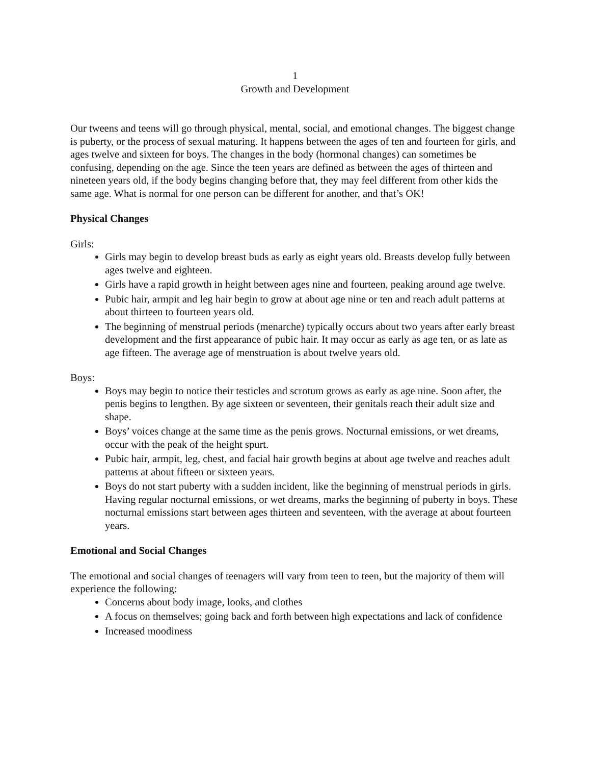1
Growth and Development
Our tweens and teens will go through physical, mental, social, and emotional changes. The biggest change is puberty, or the process of sexual maturing. It happens between the ages of ten and fourteen for girls, and ages twelve and sixteen for boys. The changes in the body (hormonal changes) can sometimes be confusing, depending on the age. Since the teen years are defined as between the ages of thirteen and nineteen years old, if the body begins changing before that, they may feel different from other kids the same age. What is normal for one person can be different for another, and that’s OK!
Physical Changes
Girls:
Girls may begin to develop breast buds as early as eight years old. Breasts develop fully between ages twelve and eighteen.
Girls have a rapid growth in height between ages nine and fourteen, peaking around age twelve.
Pubic hair, armpit and leg hair begin to grow at about age nine or ten and reach adult patterns at about thirteen to fourteen years old.
The beginning of menstrual periods (menarche) typically occurs about two years after early breast development and the first appearance of pubic hair. It may occur as early as age ten, or as late as age fifteen. The average age of menstruation is about twelve years old.
Boys:
Boys may begin to notice their testicles and scrotum grows as early as age nine. Soon after, the penis begins to lengthen. By age sixteen or seventeen, their genitals reach their adult size and shape.
Boys’ voices change at the same time as the penis grows. Nocturnal emissions, or wet dreams, occur with the peak of the height spurt.
Pubic hair, armpit, leg, chest, and facial hair growth begins at about age twelve and reaches adult patterns at about fifteen or sixteen years.
Boys do not start puberty with a sudden incident, like the beginning of menstrual periods in girls. Having regular nocturnal emissions, or wet dreams, marks the beginning of puberty in boys. These nocturnal emissions start between ages thirteen and seventeen, with the average at about fourteen years.
Emotional and Social Changes
The emotional and social changes of teenagers will vary from teen to teen, but the majority of them will experience the following:
Concerns about body image, looks, and clothes
A focus on themselves; going back and forth between high expectations and lack of confidence
Increased moodiness